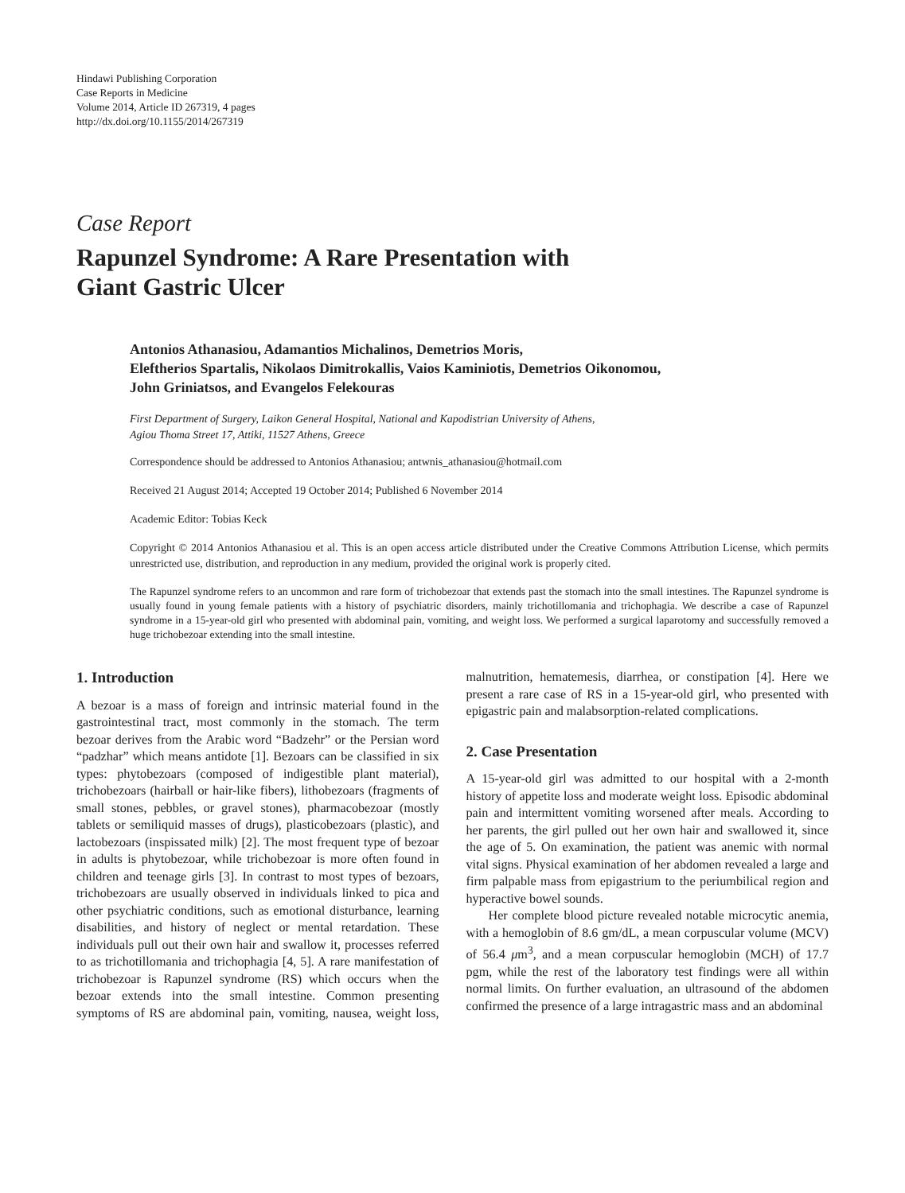Hindawi Publishing Corporation
Case Reports in Medicine
Volume 2014, Article ID 267319, 4 pages
http://dx.doi.org/10.1155/2014/267319
Case Report
Rapunzel Syndrome: A Rare Presentation with
Giant Gastric Ulcer
Antonios Athanasiou, Adamantios Michalinos, Demetrios Moris,
Eleftherios Spartalis, Nikolaos Dimitrokallis, Vaios Kaminiotis, Demetrios Oikonomou,
John Griniatsos, and Evangelos Felekouras
First Department of Surgery, Laikon General Hospital, National and Kapodistrian University of Athens,
Agiou Thoma Street 17, Attiki, 11527 Athens, Greece
Correspondence should be addressed to Antonios Athanasiou; antwnis_athanasiou@hotmail.com
Received 21 August 2014; Accepted 19 October 2014; Published 6 November 2014
Academic Editor: Tobias Keck
Copyright © 2014 Antonios Athanasiou et al. This is an open access article distributed under the Creative Commons Attribution License, which permits unrestricted use, distribution, and reproduction in any medium, provided the original work is properly cited.
The Rapunzel syndrome refers to an uncommon and rare form of trichobezoar that extends past the stomach into the small intestines. The Rapunzel syndrome is usually found in young female patients with a history of psychiatric disorders, mainly trichotillomania and trichophagia. We describe a case of Rapunzel syndrome in a 15-year-old girl who presented with abdominal pain, vomiting, and weight loss. We performed a surgical laparotomy and successfully removed a huge trichobezoar extending into the small intestine.
1. Introduction
A bezoar is a mass of foreign and intrinsic material found in the gastrointestinal tract, most commonly in the stomach. The term bezoar derives from the Arabic word “Badzehr” or the Persian word “padzhar” which means antidote [1]. Bezoars can be classified in six types: phytobezoars (composed of indigestible plant material), trichobezoars (hairball or hair-like fibers), lithobezoars (fragments of small stones, pebbles, or gravel stones), pharmacobezoar (mostly tablets or semiliquid masses of drugs), plasticobezoars (plastic), and lactobezoars (inspissated milk) [2]. The most frequent type of bezoar in adults is phytobezoar, while trichobezoar is more often found in children and teenage girls [3]. In contrast to most types of bezoars, trichobezoars are usually observed in individuals linked to pica and other psychiatric conditions, such as emotional disturbance, learning disabilities, and history of neglect or mental retardation. These individuals pull out their own hair and swallow it, processes referred to as trichotillomania and trichophagia [4, 5]. A rare manifestation of trichobezoar is Rapunzel syndrome (RS) which occurs when the bezoar extends into the small intestine. Common presenting symptoms of RS are abdominal pain, vomiting, nausea, weight loss, malnutrition, hematemesis, diarrhea, or constipation [4]. Here we present a rare case of RS in a 15-year-old girl, who presented with epigastric pain and malabsorption-related complications.
2. Case Presentation
A 15-year-old girl was admitted to our hospital with a 2-month history of appetite loss and moderate weight loss. Episodic abdominal pain and intermittent vomiting worsened after meals. According to her parents, the girl pulled out her own hair and swallowed it, since the age of 5. On examination, the patient was anemic with normal vital signs. Physical examination of her abdomen revealed a large and firm palpable mass from epigastrium to the periumbilical region and hyperactive bowel sounds.
Her complete blood picture revealed notable microcytic anemia, with a hemoglobin of 8.6 gm/dL, a mean corpuscular volume (MCV) of 56.4 μm<sup>3</sup>, and a mean corpuscular hemoglobin (MCH) of 17.7 pgm, while the rest of the laboratory test findings were all within normal limits. On further evaluation, an ultrasound of the abdomen confirmed the presence of a large intragastric mass and an abdominal